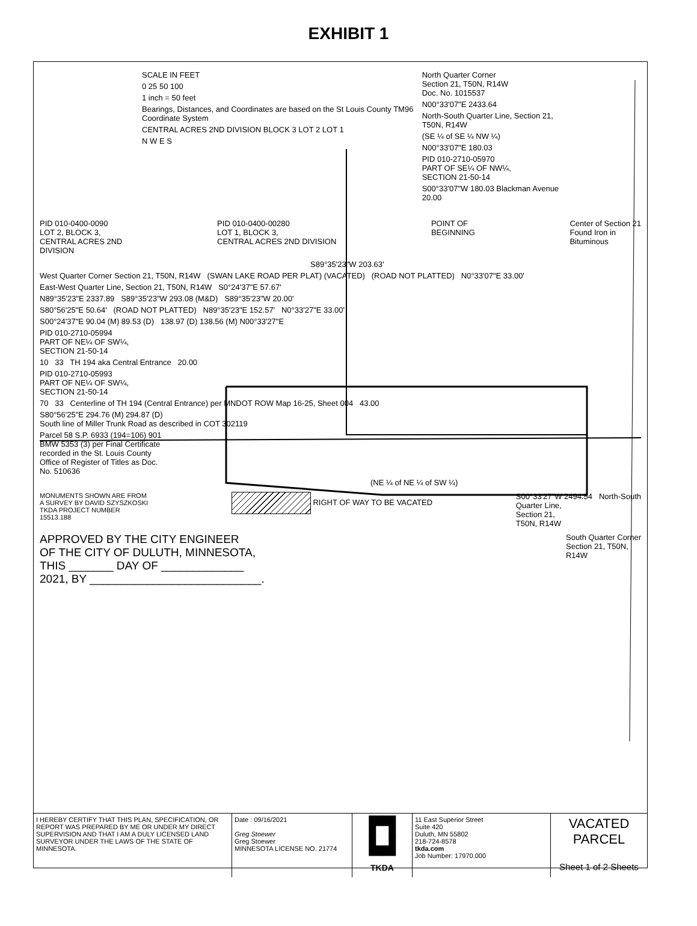EXHIBIT 1
SCALE IN FEET
0 25 50 100
1 inch = 50 feet
Bearings, Distances, and Coordinates are based on the St Louis County TM96 Coordinate System
CENTRAL ACRES 2ND DIVISION BLOCK 3 LOT 2 LOT 1
N W E S
North Quarter Corner
Section 21, T50N, R14W
Doc. No. 1015537
N00°33'07"E 2433.64
North-South Quarter Line, Section 21, T50N, R14W
(SE ¼ of SE ¼ NW ¼)
N00°33'07"E 180.03
PID 010-2710-05970
PART OF SE¼ OF NW¼,
SECTION 21-50-14
S00°33'07"W 180.03 Blackman Avenue 20.00
PID 010-0400-0090
LOT 2, BLOCK 3,
CENTRAL ACRES 2ND
DIVISION
PID 010-0400-00280
LOT 1, BLOCK 3,
CENTRAL ACRES 2ND DIVISION
POINT OF
BEGINNING
Center of Section 21
Found Iron in
Bituminous
S89°35'23"W 203.63'
West Quarter Corner Section 21, T50N, R14W (SWAN LAKE ROAD PER PLAT) (VACATED) (ROAD NOT PLATTED) N0°33'07"E 33.00'
East-West Quarter Line, Section 21, T50N, R14W S0°24'37"E 57.67'
N89°35'23"E 2337.89 S89°35'23"W 293.08 (M&D) S89°35'23"W 20.00'
S80°56'25"E 50.64' (ROAD NOT PLATTED) N89°35'23"E 152.57' N0°33'27"E 33.00'
S00°24'37"E 90.04 (M) 89.53 (D) 138.97 (D) 138.56 (M) N00°33'27"E
PID 010-2710-05994
PART OF NE¼ OF SW¼,
SECTION 21-50-14
10 33 TH 194 aka Central Entrance 20.00
PID 010-2710-05993
PART OF NE¼ OF SW¼,
SECTION 21-50-14
70 33 Centerline of TH 194 (Central Entrance) per MNDOT ROW Map 16-25, Sheet 004 43.00
S80°56'25"E 294.76 (M) 294.87 (D)
South line of Miller Trunk Road as described in COT 302119
Parcel 58 S.P. 6933 (194=106) 901
BMW 5353 (3) per Final Certificate
recorded in the St. Louis County
Office of Register of Titles as Doc.
No. 510636
(NE ¼ of NE ¼ of SW ¼)
MONUMENTS SHOWN ARE FROM
A SURVEY BY DAVID SZYSZKOSKI
TKDA PROJECT NUMBER
15513.188
RIGHT OF WAY TO BE VACATED S00°33'27"W 2494.54 North-South
Quarter Line,
Section 21,
T50N, R14W
APPROVED BY THE CITY ENGINEER
OF THE CITY OF DULUTH, MINNESOTA,
THIS _______ DAY OF _____________
2021, BY ___________________________.
South Quarter Corner
Section 21, T50N,
R14W
I HEREBY CERTIFY THAT THIS PLAN, SPECIFICATION, OR REPORT WAS PREPARED BY ME OR UNDER MY DIRECT SUPERVISION AND THAT I AM A DULY LICENSED LAND SURVEYOR UNDER THE LAWS OF THE STATE OF MINNESOTA.
Date : 09/16/2021
Greg Stoewer
Greg Stoewer
MINNESOTA LICENSE NO. 21774
▛▜
▙▟
TKDA
11 East Superior Street
Suite 420
Duluth, MN 55802
218-724-8578
tkda.com
Job Number: 17970.000
VACATED PARCEL
Sheet 1 of 2 Sheets